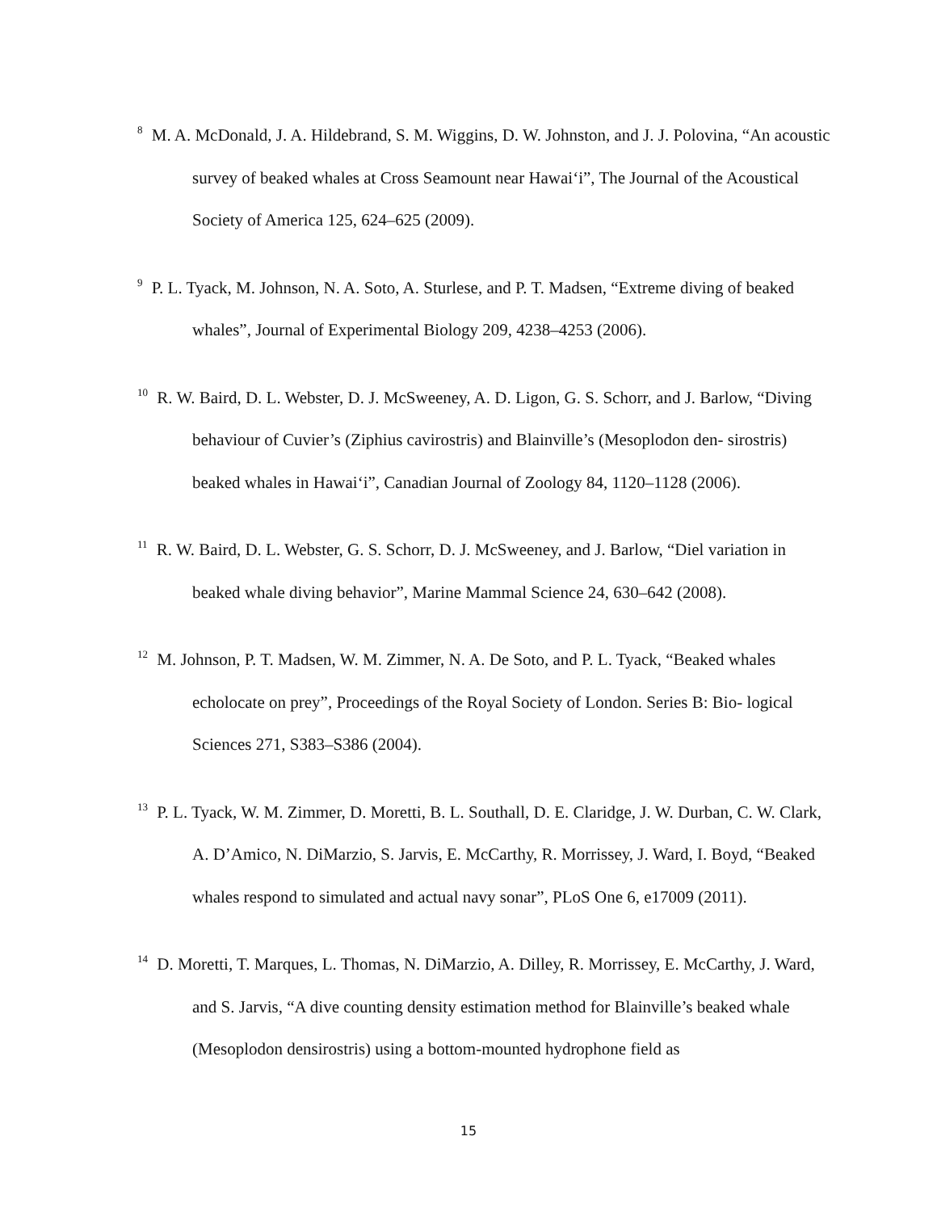<sup>8</sup> M. A. McDonald, J. A. Hildebrand, S. M. Wiggins, D. W. Johnston, and J. J. Polovina, “An acoustic survey of beaked whales at Cross Seamount near Hawai‘i”, The Journal of the Acoustical Society of America 125, 624–625 (2009).
<sup>9</sup> P. L. Tyack, M. Johnson, N. A. Soto, A. Sturlese, and P. T. Madsen, “Extreme diving of beaked whales”, Journal of Experimental Biology 209, 4238–4253 (2006).
<sup>10</sup> R. W. Baird, D. L. Webster, D. J. McSweeney, A. D. Ligon, G. S. Schorr, and J. Barlow, “Diving behaviour of Cuvier’s (Ziphius cavirostris) and Blainville’s (Mesoplodon den- sirostris) beaked whales in Hawai‘i”, Canadian Journal of Zoology 84, 1120–1128 (2006).
<sup>11</sup> R. W. Baird, D. L. Webster, G. S. Schorr, D. J. McSweeney, and J. Barlow, “Diel variation in beaked whale diving behavior”, Marine Mammal Science 24, 630–642 (2008).
<sup>12</sup> M. Johnson, P. T. Madsen, W. M. Zimmer, N. A. De Soto, and P. L. Tyack, “Beaked whales echolocate on prey”, Proceedings of the Royal Society of London. Series B: Bio- logical Sciences 271, S383–S386 (2004).
<sup>13</sup> P. L. Tyack, W. M. Zimmer, D. Moretti, B. L. Southall, D. E. Claridge, J. W. Durban, C. W. Clark, A. D’Amico, N. DiMarzio, S. Jarvis, E. McCarthy, R. Morrissey, J. Ward, I. Boyd, “Beaked whales respond to simulated and actual navy sonar”, PLoS One 6, e17009 (2011).
<sup>14</sup> D. Moretti, T. Marques, L. Thomas, N. DiMarzio, A. Dilley, R. Morrissey, E. McCarthy, J. Ward, and S. Jarvis, “A dive counting density estimation method for Blainville’s beaked whale (Mesoplodon densirostris) using a bottom-mounted hydrophone field as
15